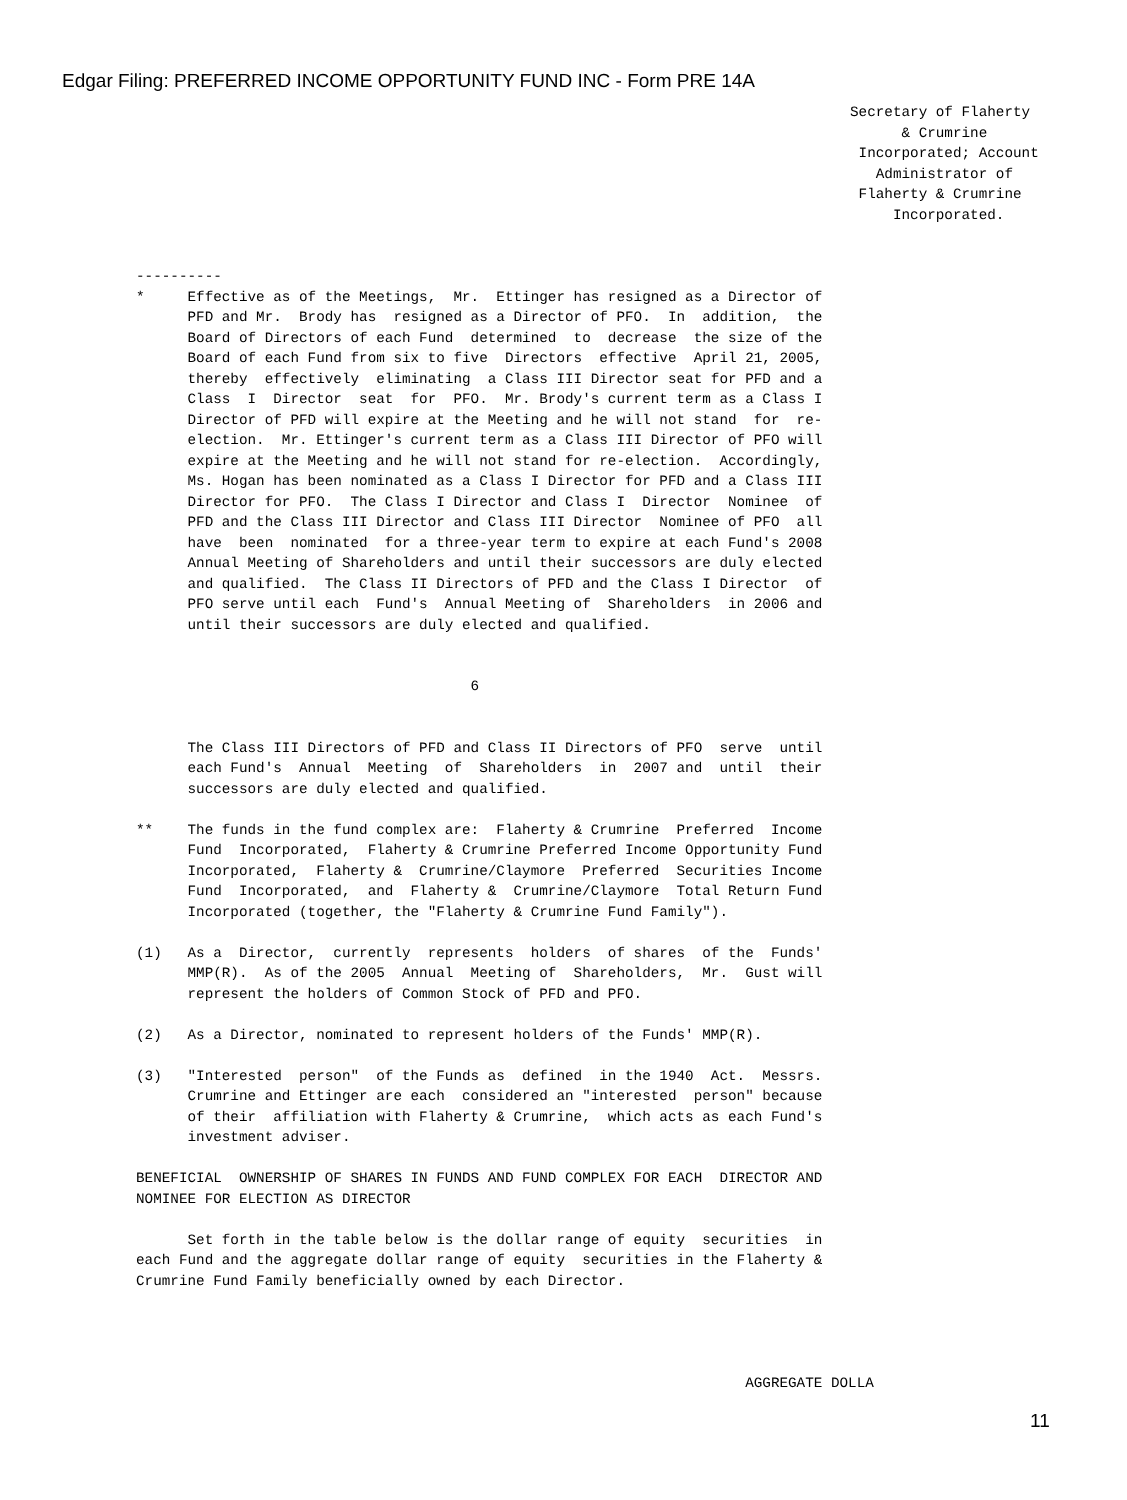Edgar Filing: PREFERRED INCOME OPPORTUNITY FUND INC - Form PRE 14A
Secretary of Flaherty
      & Crumrine
 Incorporated; Account
   Administrator of
 Flaherty & Crumrine
     Incorporated.
----------
*     Effective as of the Meetings,  Mr.  Ettinger has resigned as a Director of
      PFD and Mr.  Brody has  resigned as a Director of PFO.  In  addition,  the
      Board of Directors of each Fund  determined  to  decrease  the size of the
      Board of each Fund from six to five  Directors  effective  April 21, 2005,
      thereby  effectively  eliminating  a Class III Director seat for PFD and a
      Class  I  Director  seat  for  PFO.  Mr. Brody's current term as a Class I
      Director of PFD will expire at the Meeting and he will not stand  for  re-
      election.  Mr. Ettinger's current term as a Class III Director of PFO will
      expire at the Meeting and he will not stand for re-election.  Accordingly,
      Ms. Hogan has been nominated as a Class I Director for PFD and a Class III
      Director for PFO.  The Class I Director and Class I  Director  Nominee  of
      PFD and the Class III Director and Class III Director  Nominee of PFO  all
      have  been  nominated  for a three-year term to expire at each Fund's 2008
      Annual Meeting of Shareholders and until their successors are duly elected
      and qualified.  The Class II Directors of PFD and the Class I Director  of
      PFO serve until each  Fund's  Annual Meeting of  Shareholders  in 2006 and
      until their successors are duly elected and qualified.


                                       6


      The Class III Directors of PFD and Class II Directors of PFO  serve  until
      each Fund's  Annual  Meeting  of  Shareholders  in  2007 and  until  their
      successors are duly elected and qualified.

**    The funds in the fund complex are:  Flaherty & Crumrine  Preferred  Income
      Fund  Incorporated,  Flaherty & Crumrine Preferred Income Opportunity Fund
      Incorporated,  Flaherty &  Crumrine/Claymore  Preferred  Securities Income
      Fund  Incorporated,  and  Flaherty &  Crumrine/Claymore  Total Return Fund
      Incorporated (together, the "Flaherty & Crumrine Fund Family").

(1)   As a  Director,  currently  represents  holders  of shares  of the  Funds'
      MMP(R).  As of the 2005  Annual  Meeting of  Shareholders,  Mr.  Gust will
      represent the holders of Common Stock of PFD and PFO.

(2)   As a Director, nominated to represent holders of the Funds' MMP(R).

(3)   "Interested  person"  of the Funds as  defined  in the 1940  Act.  Messrs.
      Crumrine and Ettinger are each  considered an "interested  person" because
      of their  affiliation with Flaherty & Crumrine,  which acts as each Fund's
      investment adviser.

BENEFICIAL  OWNERSHIP OF SHARES IN FUNDS AND FUND COMPLEX FOR EACH  DIRECTOR AND
NOMINEE FOR ELECTION AS DIRECTOR

      Set forth in the table below is the dollar range of equity  securities  in
each Fund and the aggregate dollar range of equity  securities in the Flaherty &
Crumrine Fund Family beneficially owned by each Director.




                                                                       AGGREGATE DOLLA
11